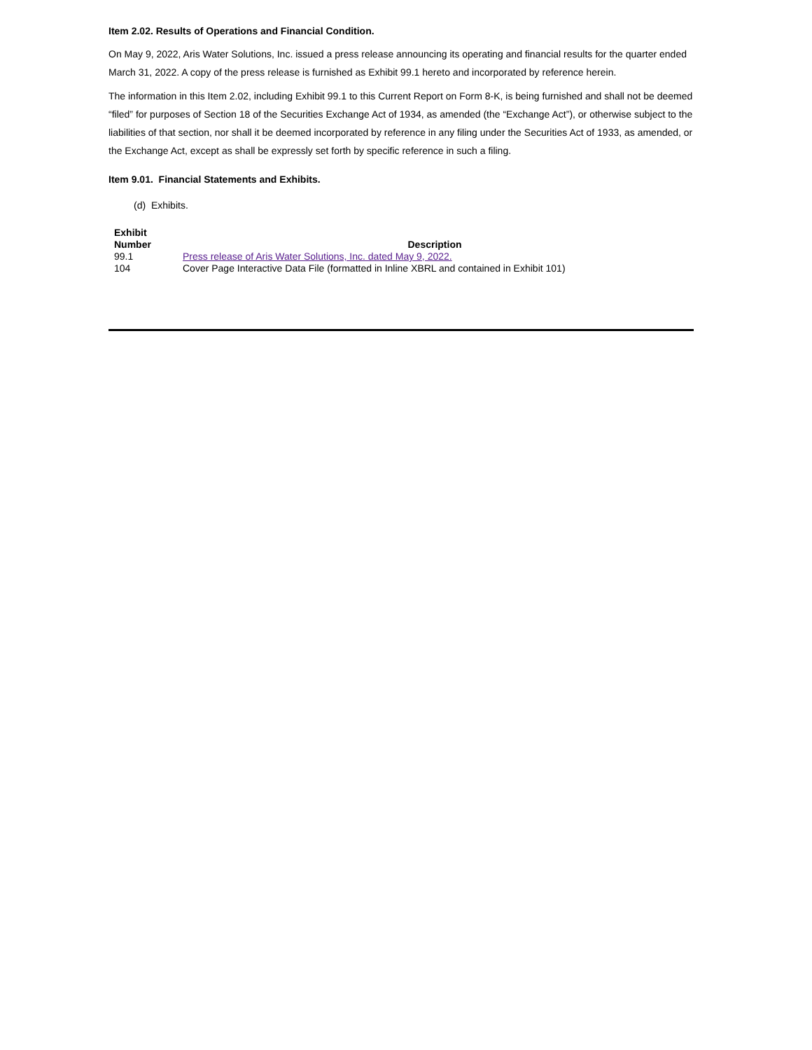Item 2.02. Results of Operations and Financial Condition.
On May 9, 2022, Aris Water Solutions, Inc. issued a press release announcing its operating and financial results for the quarter ended March 31, 2022. A copy of the press release is furnished as Exhibit 99.1 hereto and incorporated by reference herein.
The information in this Item 2.02, including Exhibit 99.1 to this Current Report on Form 8-K, is being furnished and shall not be deemed “filed” for purposes of Section 18 of the Securities Exchange Act of 1934, as amended (the “Exchange Act”), or otherwise subject to the liabilities of that section, nor shall it be deemed incorporated by reference in any filing under the Securities Act of 1933, as amended, or the Exchange Act, except as shall be expressly set forth by specific reference in such a filing.
Item 9.01. Financial Statements and Exhibits.
(d) Exhibits.
| Exhibit Number | Description |
| --- | --- |
| 99.1 | Press release of Aris Water Solutions, Inc. dated May 9, 2022. |
| 104 | Cover Page Interactive Data File (formatted in Inline XBRL and contained in Exhibit 101) |